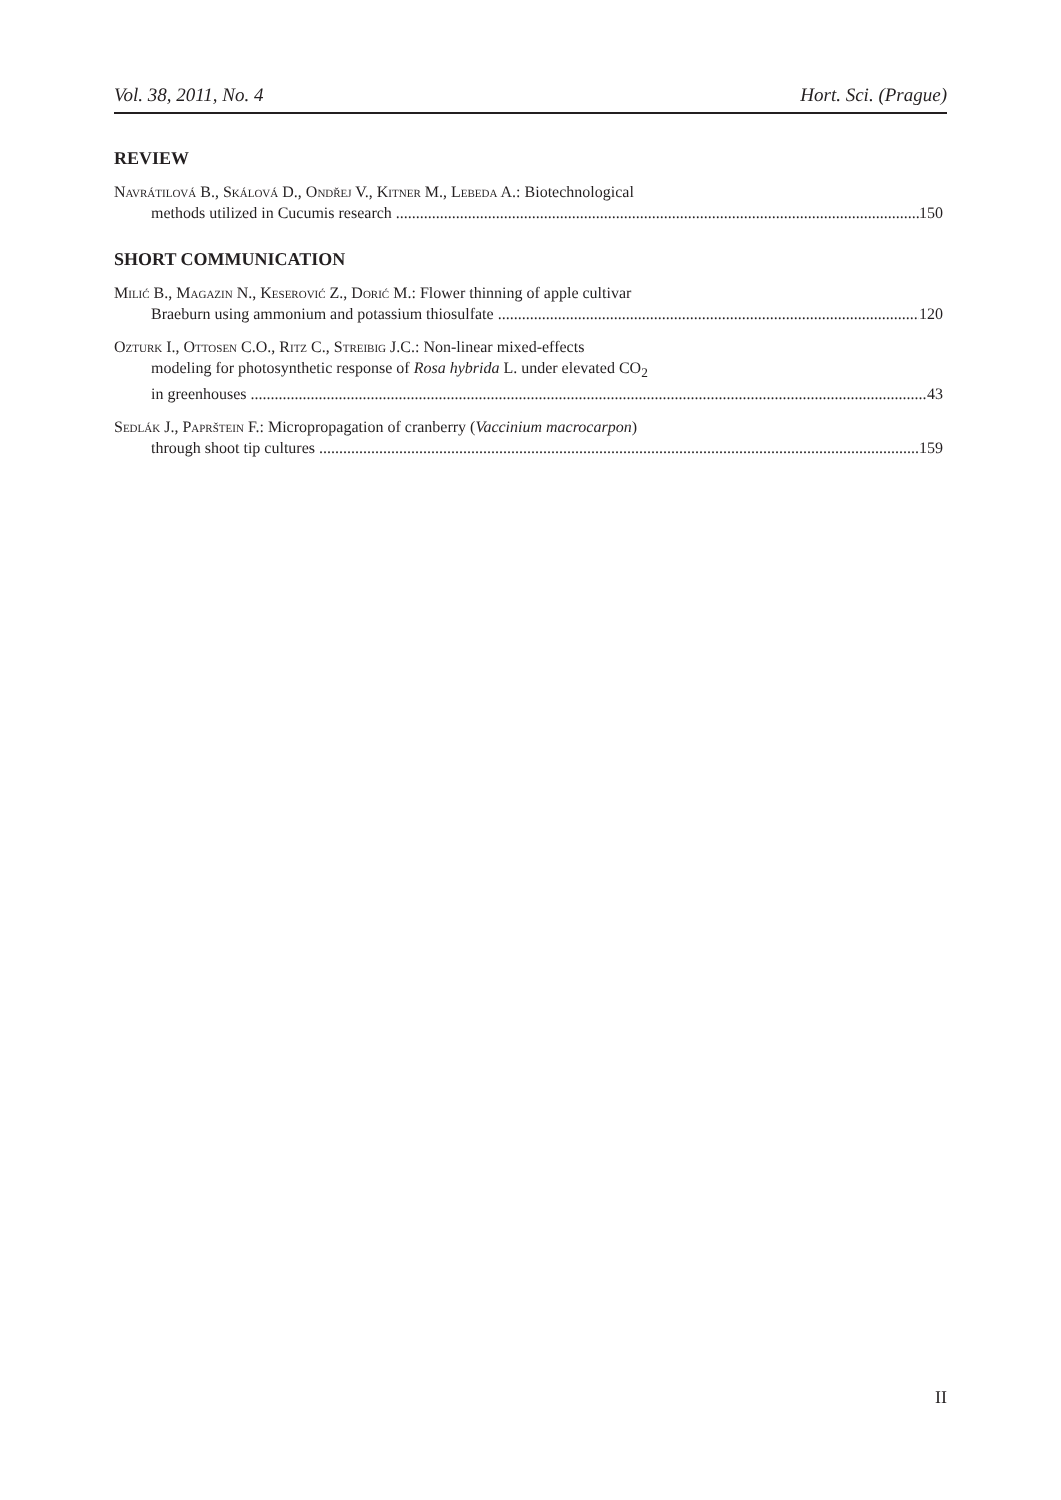Vol. 38, 2011, No. 4 Hort. Sci. (Prague)
REVIEW
Navrátilová B., Skálová D., Ondřej V., Kitner M., Lebeda A.: Biotechnological
methods utilized in Cucumis research 150
SHORT COMMUNICATION
Milić B., Magazin N., Keserović Z., Dorić M.: Flower thinning of apple cultivar
Braeburn using ammonium and potassium thiosulfate 120
Ozturk I., Ottosen C.O., Ritz C., Streibig J.C.: Non-linear mixed-effects
modeling for photosynthetic response of Rosa hybrida L. under elevated CO<sub>2</sub>
in greenhouses 43
Sedlák J., Paprštein F.: Micropropagation of cranberry (Vaccinium macrocarpon)
through shoot tip cultures 159
II